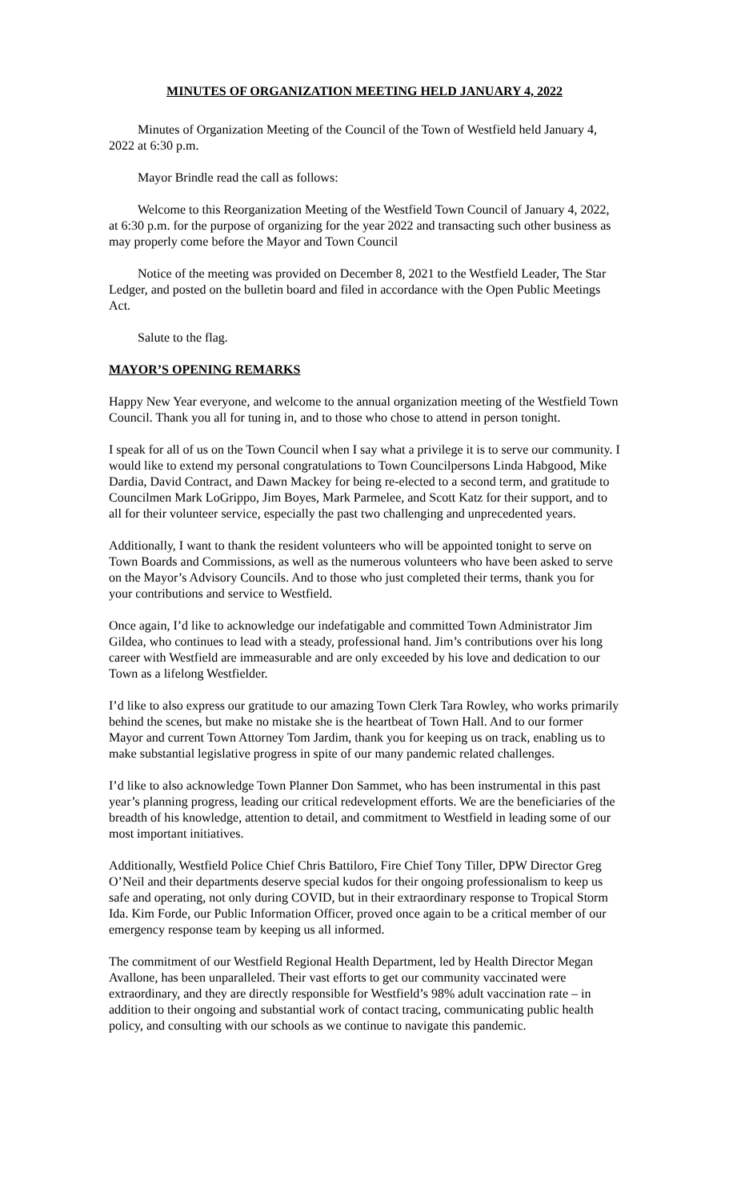MINUTES OF ORGANIZATION MEETING HELD JANUARY 4, 2022
Minutes of Organization Meeting of the Council of the Town of Westfield held January 4, 2022 at 6:30 p.m.
Mayor Brindle read the call as follows:
Welcome to this Reorganization Meeting of the Westfield Town Council of January 4, 2022, at 6:30 p.m. for the purpose of organizing for the year 2022 and transacting such other business as may properly come before the Mayor and Town Council
Notice of the meeting was provided on December 8, 2021 to the Westfield Leader, The Star Ledger, and posted on the bulletin board and filed in accordance with the Open Public Meetings Act.
Salute to the flag.
MAYOR’S OPENING REMARKS
Happy New Year everyone, and welcome to the annual organization meeting of the Westfield Town Council. Thank you all for tuning in, and to those who chose to attend in person tonight.
I speak for all of us on the Town Council when I say what a privilege it is to serve our community. I would like to extend my personal congratulations to Town Councilpersons Linda Habgood, Mike Dardia, David Contract, and Dawn Mackey for being re-elected to a second term, and gratitude to Councilmen Mark LoGrippo, Jim Boyes, Mark Parmelee, and Scott Katz for their support, and to all for their volunteer service, especially the past two challenging and unprecedented years.
Additionally, I want to thank the resident volunteers who will be appointed tonight to serve on Town Boards and Commissions, as well as the numerous volunteers who have been asked to serve on the Mayor’s Advisory Councils. And to those who just completed their terms, thank you for your contributions and service to Westfield.
Once again, I’d like to acknowledge our indefatigable and committed Town Administrator Jim Gildea, who continues to lead with a steady, professional hand. Jim’s contributions over his long career with Westfield are immeasurable and are only exceeded by his love and dedication to our Town as a lifelong Westfielder.
I’d like to also express our gratitude to our amazing Town Clerk Tara Rowley, who works primarily behind the scenes, but make no mistake she is the heartbeat of Town Hall. And to our former Mayor and current Town Attorney Tom Jardim, thank you for keeping us on track, enabling us to make substantial legislative progress in spite of our many pandemic related challenges.
I’d like to also acknowledge Town Planner Don Sammet, who has been instrumental in this past year’s planning progress, leading our critical redevelopment efforts. We are the beneficiaries of the breadth of his knowledge, attention to detail, and commitment to Westfield in leading some of our most important initiatives.
Additionally, Westfield Police Chief Chris Battiloro, Fire Chief Tony Tiller, DPW Director Greg O’Neil and their departments deserve special kudos for their ongoing professionalism to keep us safe and operating, not only during COVID, but in their extraordinary response to Tropical Storm Ida. Kim Forde, our Public Information Officer, proved once again to be a critical member of our emergency response team by keeping us all informed.
The commitment of our Westfield Regional Health Department, led by Health Director Megan Avallone, has been unparalleled. Their vast efforts to get our community vaccinated were extraordinary, and they are directly responsible for Westfield’s 98% adult vaccination rate – in addition to their ongoing and substantial work of contact tracing, communicating public health policy, and consulting with our schools as we continue to navigate this pandemic.